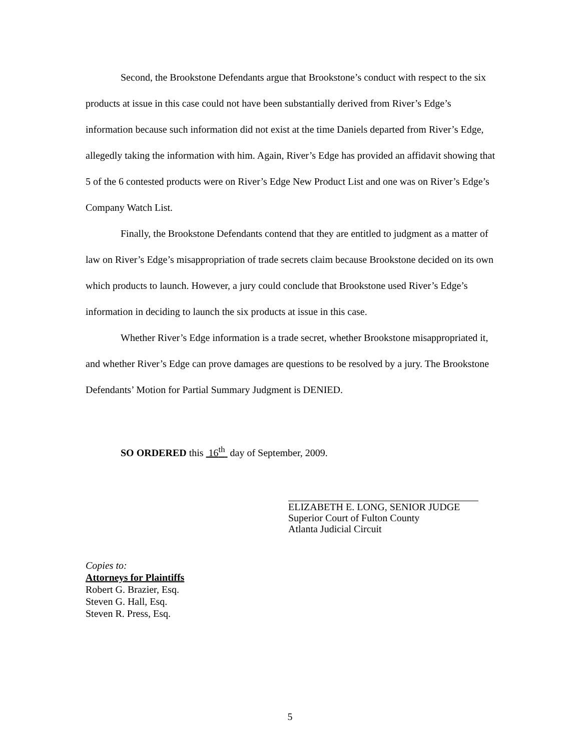Second, the Brookstone Defendants argue that Brookstone’s conduct with respect to the six products at issue in this case could not have been substantially derived from River’s Edge’s information because such information did not exist at the time Daniels departed from River’s Edge, allegedly taking the information with him. Again, River’s Edge has provided an affidavit showing that 5 of the 6 contested products were on River’s Edge New Product List and one was on River’s Edge’s Company Watch List.
Finally, the Brookstone Defendants contend that they are entitled to judgment as a matter of law on River’s Edge’s misappropriation of trade secrets claim because Brookstone decided on its own which products to launch. However, a jury could conclude that Brookstone used River’s Edge’s information in deciding to launch the six products at issue in this case.
Whether River’s Edge information is a trade secret, whether Brookstone misappropriated it, and whether River’s Edge can prove damages are questions to be resolved by a jury. The Brookstone Defendants’ Motion for Partial Summary Judgment is DENIED.
SO ORDERED this 16<sup>th</sup> day of September, 2009.
ELIZABETH E. LONG, SENIOR JUDGE
Superior Court of Fulton County
Atlanta Judicial Circuit
Copies to:
Attorneys for Plaintiffs
Robert G. Brazier, Esq.
Steven G. Hall, Esq.
Steven R. Press, Esq.
5